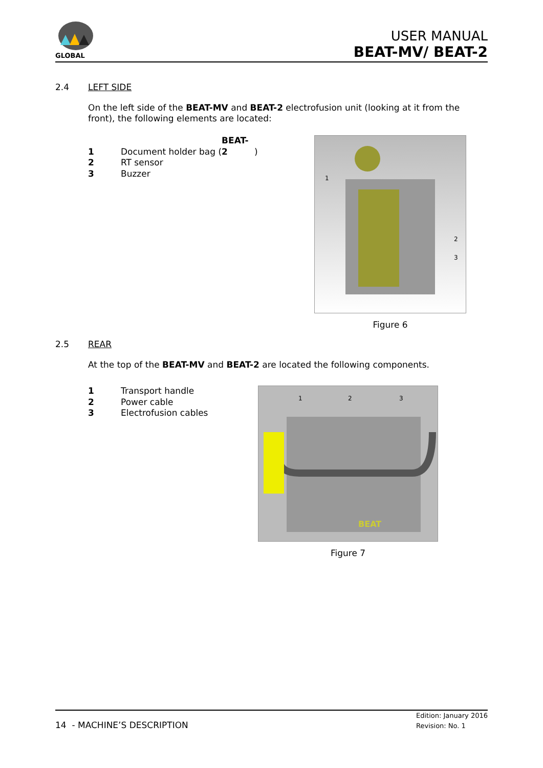GLOBAL
USER MANUAL
BEAT-MV/ BEAT-2
2.4 LEFT SIDE
On the left side of the BEAT-MV and BEAT-2 electrofusion unit (looking at it from the front), the following elements are located:
1 Document holder bag (BEAT-2)
2 RT sensor
3 Buzzer
1
2
3
Figure 6
2.5 REAR
At the top of the BEAT-MV and BEAT-2 are located the following components.
1 Transport handle
2 Power cable
3 Electrofusion cables
1
2
3
BEAT
Figure 7
14 - MACHINE’S DESCRIPTION
Edition: January 2016
Revision: No. 1